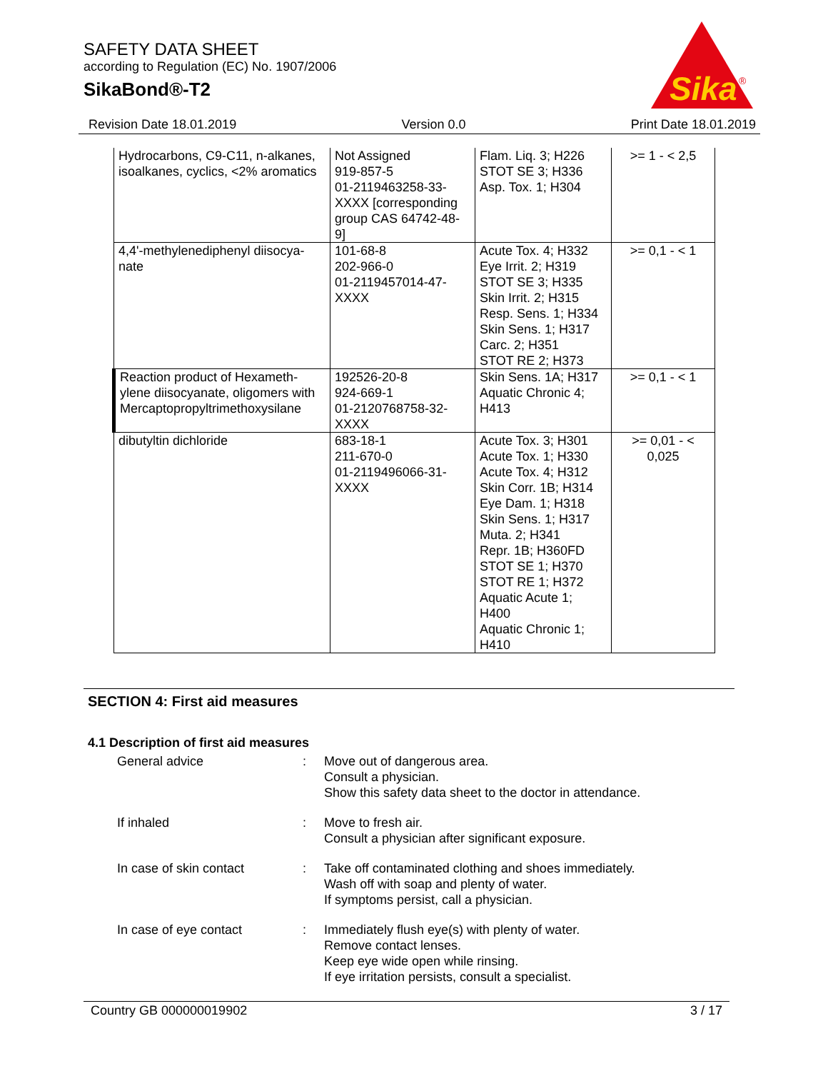SAFETY DATA SHEET
according to Regulation (EC) No. 1907/2006
SikaBond®-T2
Sika
®
Revision Date 18.01.2019 Version 0.0 Print Date 18.01.2019
| Hydrocarbons, C9-C11, n-alkanes, isoalkanes, cyclics, <2% aromatics | Not Assigned 919-857-5 01-2119463258-33-XXXX [corresponding group CAS 64742-48-9] | Flam. Liq. 3; H226 STOT SE 3; H336 Asp. Tox. 1; H304 | >= 1 - < 2,5 |
| 4,4'-methylenediphenyl diisocya-nate | 101-68-8 202-966-0 01-2119457014-47-XXXX | Acute Tox. 4; H332 Eye Irrit. 2; H319 STOT SE 3; H335 Skin Irrit. 2; H315 Resp. Sens. 1; H334 Skin Sens. 1; H317 Carc. 2; H351 STOT RE 2; H373 | >= 0,1 - < 1 |
| Reaction product of Hexameth-ylene diisocyanate, oligomers with Mercaptopropyltrimethoxysilane | 192526-20-8 924-669-1 01-2120768758-32-XXXX | Skin Sens. 1A; H317 Aquatic Chronic 4; H413 | >= 0,1 - < 1 |
| dibutyltin dichloride | 683-18-1 211-670-0 01-2119496066-31-XXXX | Acute Tox. 3; H301 Acute Tox. 1; H330 Acute Tox. 4; H312 Skin Corr. 1B; H314 Eye Dam. 1; H318 Skin Sens. 1; H317 Muta. 2; H341 Repr. 1B; H360FD STOT SE 1; H370 STOT RE 1; H372 Aquatic Acute 1; H400 Aquatic Chronic 1; H410 | >= 0,01 - < 0,025 |
SECTION 4: First aid measures
4.1 Description of first aid measures
| General advice | : | Move out of dangerous area. Consult a physician. Show this safety data sheet to the doctor in attendance. |
| If inhaled | : | Move to fresh air. Consult a physician after significant exposure. |
| In case of skin contact | : | Take off contaminated clothing and shoes immediately. Wash off with soap and plenty of water. If symptoms persist, call a physician. |
| In case of eye contact | : | Immediately flush eye(s) with plenty of water. Remove contact lenses. Keep eye wide open while rinsing. If eye irritation persists, consult a specialist. |
Country GB 000000019902 3 / 17